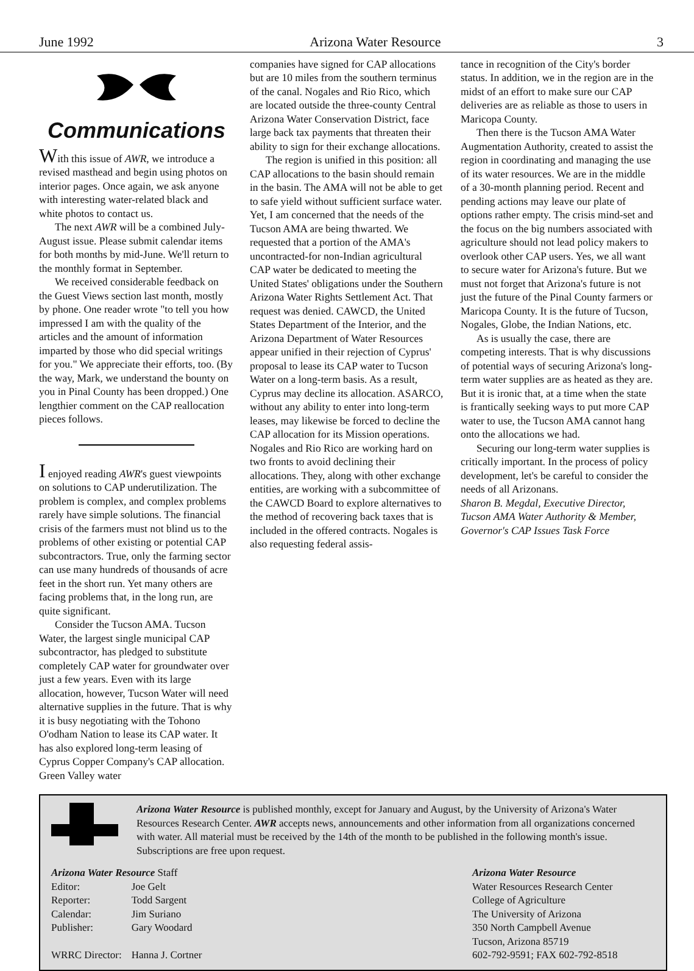June 1992 Arizona Water Resource 3
Communications
With this issue of AWR, we introduce a revised masthead and begin using photos on interior pages. Once again, we ask anyone with interesting water-related black and white photos to contact us.
The next AWR will be a combined July-August issue. Please submit calendar items for both months by mid-June. We'll return to the monthly format in September.
We received considerable feedback on the Guest Views section last month, mostly by phone. One reader wrote "to tell you how impressed I am with the quality of the articles and the amount of information imparted by those who did special writings for you." We appreciate their efforts, too. (By the way, Mark, we understand the bounty on you in Pinal County has been dropped.) One lengthier comment on the CAP reallocation pieces follows.
I enjoyed reading AWR's guest viewpoints on solutions to CAP underutilization. The problem is complex, and complex problems rarely have simple solutions. The financial crisis of the farmers must not blind us to the problems of other existing or potential CAP subcontractors. True, only the farming sector can use many hundreds of thousands of acre feet in the short run. Yet many others are facing problems that, in the long run, are quite significant.
Consider the Tucson AMA. Tucson Water, the largest single municipal CAP subcontractor, has pledged to substitute completely CAP water for groundwater over just a few years. Even with its large allocation, however, Tucson Water will need alternative supplies in the future. That is why it is busy negotiating with the Tohono O'odham Nation to lease its CAP water. It has also explored long-term leasing of Cyprus Copper Company's CAP allocation. Green Valley water
companies have signed for CAP allocations but are 10 miles from the southern terminus of the canal. Nogales and Rio Rico, which are located outside the three-county Central Arizona Water Conservation District, face large back tax payments that threaten their ability to sign for their exchange allocations.
The region is unified in this position: all CAP allocations to the basin should remain in the basin. The AMA will not be able to get to safe yield without sufficient surface water. Yet, I am concerned that the needs of the Tucson AMA are being thwarted. We requested that a portion of the AMA's uncontracted-for non-Indian agricultural CAP water be dedicated to meeting the United States' obligations under the Southern Arizona Water Rights Settlement Act. That request was denied. CAWCD, the United States Department of the Interior, and the Arizona Department of Water Resources appear unified in their rejection of Cyprus' proposal to lease its CAP water to Tucson Water on a long-term basis. As a result, Cyprus may decline its allocation. ASARCO, without any ability to enter into long-term leases, may likewise be forced to decline the CAP allocation for its Mission operations. Nogales and Rio Rico are working hard on two fronts to avoid declining their allocations. They, along with other exchange entities, are working with a subcommittee of the CAWCD Board to explore alternatives to the method of recovering back taxes that is included in the offered contracts. Nogales is also requesting federal assis-
tance in recognition of the City's border status. In addition, we in the region are in the midst of an effort to make sure our CAP deliveries are as reliable as those to users in Maricopa County.
Then there is the Tucson AMA Water Augmentation Authority, created to assist the region in coordinating and managing the use of its water resources. We are in the middle of a 30-month planning period. Recent and pending actions may leave our plate of options rather empty. The crisis mind-set and the focus on the big numbers associated with agriculture should not lead policy makers to overlook other CAP users. Yes, we all want to secure water for Arizona's future. But we must not forget that Arizona's future is not just the future of the Pinal County farmers or Maricopa County. It is the future of Tucson, Nogales, Globe, the Indian Nations, etc.
As is usually the case, there are competing interests. That is why discussions of potential ways of securing Arizona's long-term water supplies are as heated as they are. But it is ironic that, at a time when the state is frantically seeking ways to put more CAP water to use, the Tucson AMA cannot hang onto the allocations we had.
Securing our long-term water supplies is critically important. In the process of policy development, let's be careful to consider the needs of all Arizonans.
Sharon B. Megdal, Executive Director, Tucson AMA Water Authority & Member, Governor's CAP Issues Task Force
Arizona Water Resource is published monthly, except for January and August, by the University of Arizona's Water Resources Research Center. AWR accepts news, announcements and other information from all organizations concerned with water. All material must be received by the 14th of the month to be published in the following month's issue. Subscriptions are free upon request.
| Arizona Water Resource Staff | |
| Editor: | Joe Gelt |
| Reporter: | Todd Sargent |
| Calendar: | Jim Suriano |
| Publisher: | Gary Woodard |
| WRRC Director: | Hanna J. Cortner |
Arizona Water Resource
Water Resources Research Center
College of Agriculture
The University of Arizona
350 North Campbell Avenue
Tucson, Arizona 85719
602-792-9591; FAX 602-792-8518